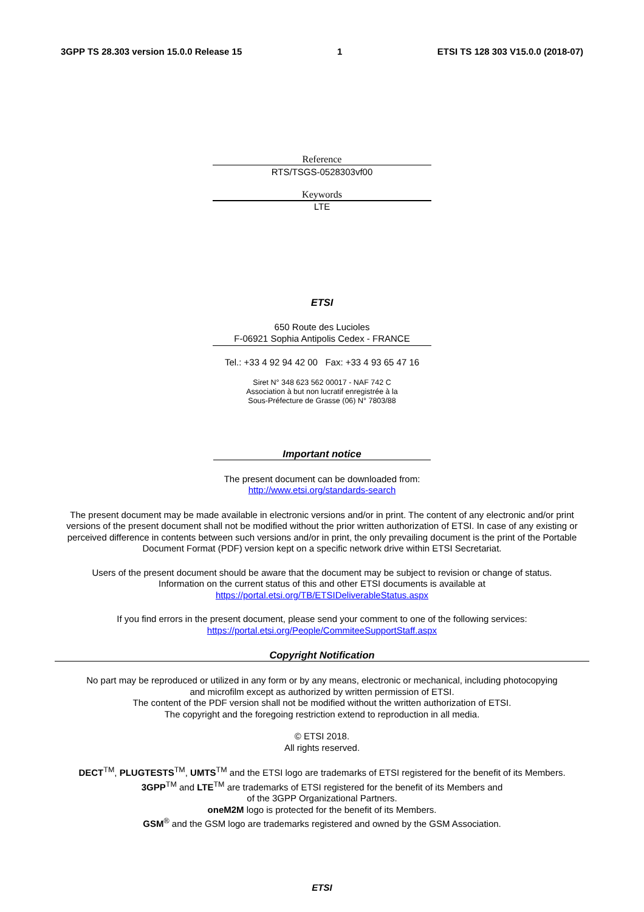3GPP TS 28.303 version 15.0.0 Release 15 1 ETSI TS 128 303 V15.0.0 (2018-07)
Reference
RTS/TSGS-0528303vf00
Keywords
LTE
ETSI
650 Route des Lucioles
F-06921 Sophia Antipolis Cedex - FRANCE
Tel.: +33 4 92 94 42 00 Fax: +33 4 93 65 47 16
Siret N° 348 623 562 00017 - NAF 742 C
Association à but non lucratif enregistrée à la
Sous-Préfecture de Grasse (06) N° 7803/88
Important notice
The present document can be downloaded from:
http://www.etsi.org/standards-search
The present document may be made available in electronic versions and/or in print. The content of any electronic and/or print versions of the present document shall not be modified without the prior written authorization of ETSI. In case of any existing or perceived difference in contents between such versions and/or in print, the only prevailing document is the print of the Portable Document Format (PDF) version kept on a specific network drive within ETSI Secretariat.
Users of the present document should be aware that the document may be subject to revision or change of status.
Information on the current status of this and other ETSI documents is available at
https://portal.etsi.org/TB/ETSIDeliverableStatus.aspx
If you find errors in the present document, please send your comment to one of the following services:
https://portal.etsi.org/People/CommiteeSupportStaff.aspx
Copyright Notification
No part may be reproduced or utilized in any form or by any means, electronic or mechanical, including photocopying
and microfilm except as authorized by written permission of ETSI.
The content of the PDF version shall not be modified without the written authorization of ETSI.
The copyright and the foregoing restriction extend to reproduction in all media.
© ETSI 2018.
All rights reserved.
DECT<sup>TM</sup>, PLUGTESTS<sup>TM</sup>, UMTS<sup>TM</sup> and the ETSI logo are trademarks of ETSI registered for the benefit of its Members.
3GPP<sup>TM</sup> and LTE<sup>TM</sup> are trademarks of ETSI registered for the benefit of its Members and
of the 3GPP Organizational Partners.
oneM2M logo is protected for the benefit of its Members.
GSM<sup>®</sup> and the GSM logo are trademarks registered and owned by the GSM Association.
ETSI